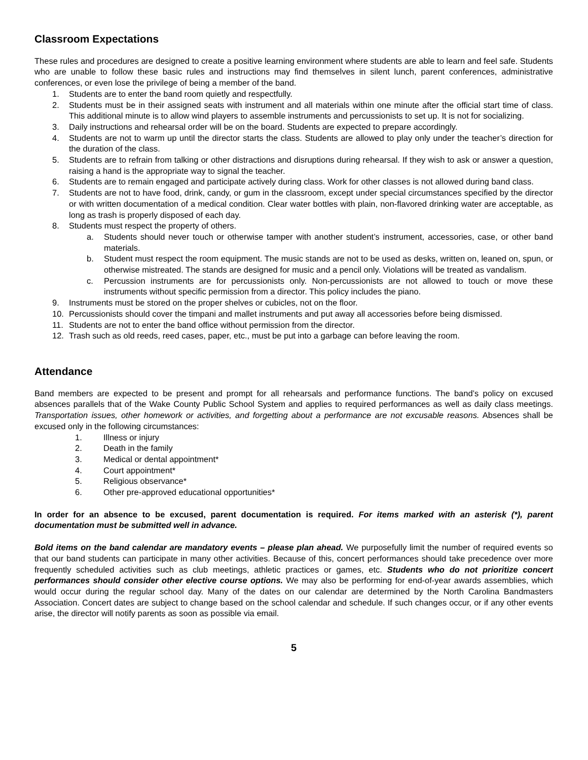Classroom Expectations
These rules and procedures are designed to create a positive learning environment where students are able to learn and feel safe. Students who are unable to follow these basic rules and instructions may find themselves in silent lunch, parent conferences, administrative conferences, or even lose the privilege of being a member of the band.
1. Students are to enter the band room quietly and respectfully.
2. Students must be in their assigned seats with instrument and all materials within one minute after the official start time of class. This additional minute is to allow wind players to assemble instruments and percussionists to set up. It is not for socializing.
3. Daily instructions and rehearsal order will be on the board. Students are expected to prepare accordingly.
4. Students are not to warm up until the director starts the class. Students are allowed to play only under the teacher’s direction for the duration of the class.
5. Students are to refrain from talking or other distractions and disruptions during rehearsal. If they wish to ask or answer a question, raising a hand is the appropriate way to signal the teacher.
6. Students are to remain engaged and participate actively during class. Work for other classes is not allowed during band class.
7. Students are not to have food, drink, candy, or gum in the classroom, except under special circumstances specified by the director or with written documentation of a medical condition. Clear water bottles with plain, non-flavored drinking water are acceptable, as long as trash is properly disposed of each day.
8. Students must respect the property of others.
a. Students should never touch or otherwise tamper with another student’s instrument, accessories, case, or other band materials.
b. Student must respect the room equipment. The music stands are not to be used as desks, written on, leaned on, spun, or otherwise mistreated. The stands are designed for music and a pencil only. Violations will be treated as vandalism.
c. Percussion instruments are for percussionists only. Non-percussionists are not allowed to touch or move these instruments without specific permission from a director. This policy includes the piano.
9. Instruments must be stored on the proper shelves or cubicles, not on the floor.
10. Percussionists should cover the timpani and mallet instruments and put away all accessories before being dismissed.
11. Students are not to enter the band office without permission from the director.
12. Trash such as old reeds, reed cases, paper, etc., must be put into a garbage can before leaving the room.
Attendance
Band members are expected to be present and prompt for all rehearsals and performance functions. The band’s policy on excused absences parallels that of the Wake County Public School System and applies to required performances as well as daily class meetings. Transportation issues, other homework or activities, and forgetting about a performance are not excusable reasons. Absences shall be excused only in the following circumstances:
1. Illness or injury
2. Death in the family
3. Medical or dental appointment*
4. Court appointment*
5. Religious observance*
6. Other pre-approved educational opportunities*
In order for an absence to be excused, parent documentation is required. For items marked with an asterisk (*), parent documentation must be submitted well in advance.
Bold items on the band calendar are mandatory events – please plan ahead. We purposefully limit the number of required events so that our band students can participate in many other activities. Because of this, concert performances should take precedence over more frequently scheduled activities such as club meetings, athletic practices or games, etc. Students who do not prioritize concert performances should consider other elective course options. We may also be performing for end-of-year awards assemblies, which would occur during the regular school day. Many of the dates on our calendar are determined by the North Carolina Bandmasters Association. Concert dates are subject to change based on the school calendar and schedule. If such changes occur, or if any other events arise, the director will notify parents as soon as possible via email.
5